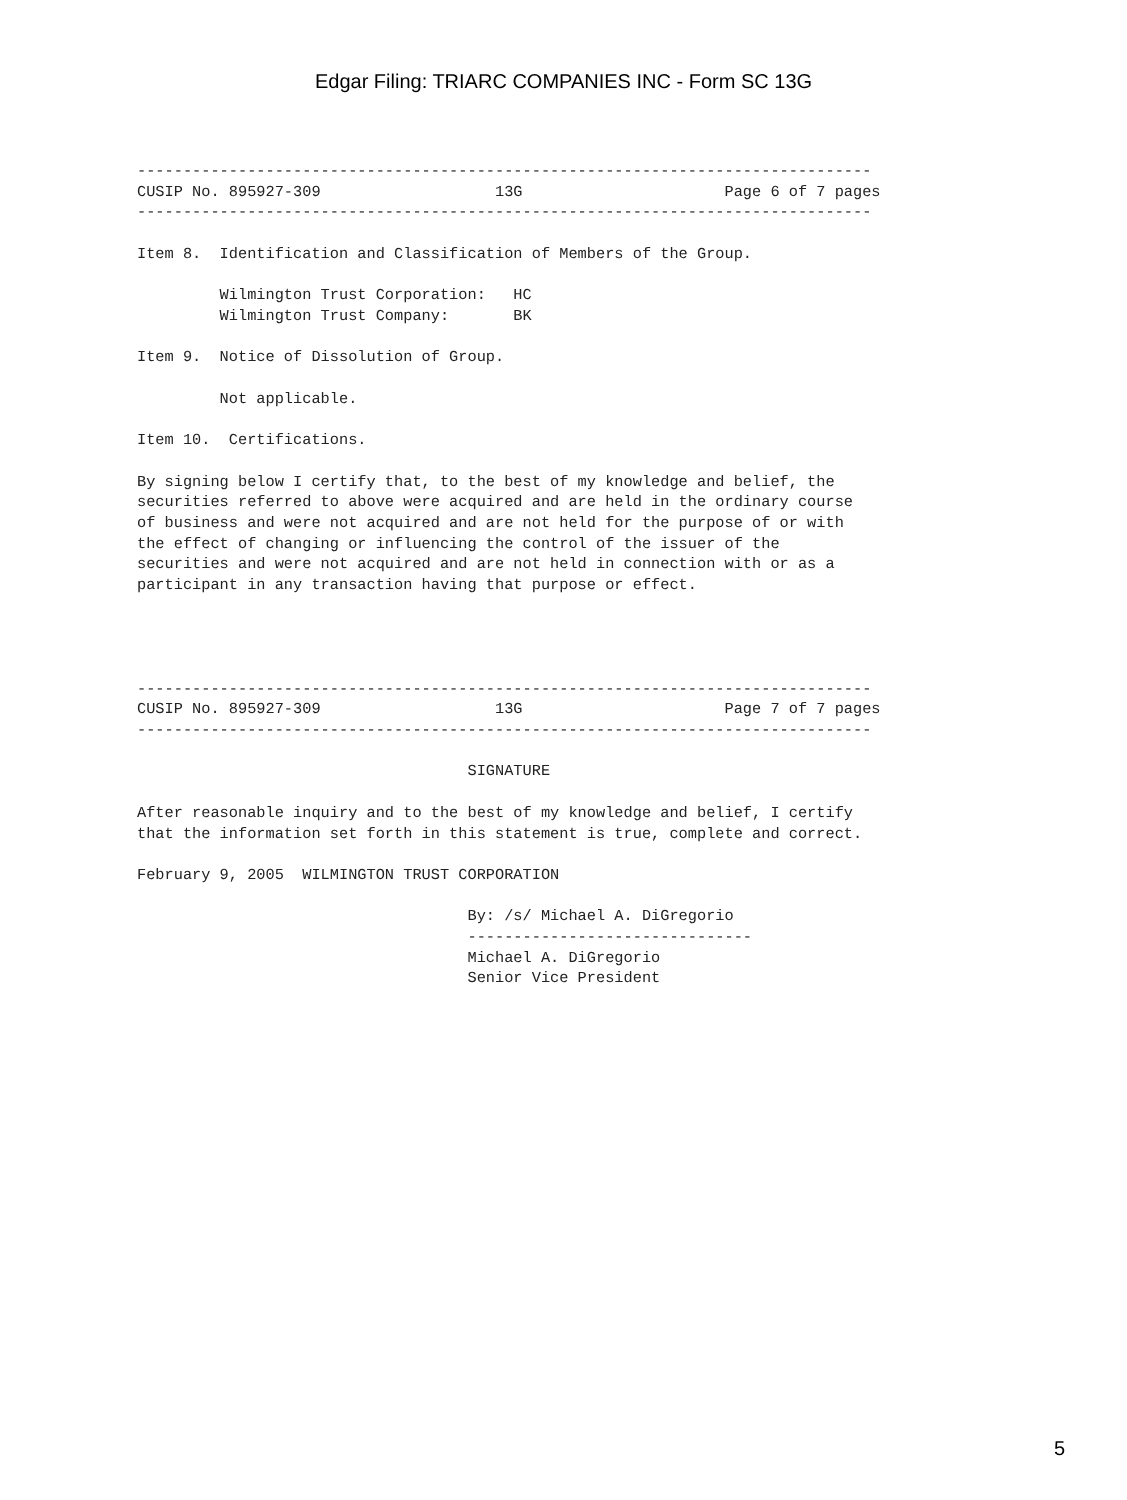Edgar Filing: TRIARC COMPANIES INC - Form SC 13G
--------------------------------------------------------------------------------
CUSIP No. 895927-309                   13G                      Page 6 of 7 pages
--------------------------------------------------------------------------------

Item 8.  Identification and Classification of Members of the Group.

         Wilmington Trust Corporation:   HC
         Wilmington Trust Company:       BK

Item 9.  Notice of Dissolution of Group.

         Not applicable.

Item 10.  Certifications.

By signing below I certify that, to the best of my knowledge and belief, the
securities referred to above were acquired and are held in the ordinary course
of business and were not acquired and are not held for the purpose of or with
the effect of changing or influencing the control of the issuer of the
securities and were not acquired and are not held in connection with or as a
participant in any transaction having that purpose or effect.




--------------------------------------------------------------------------------
CUSIP No. 895927-309                   13G                      Page 7 of 7 pages
--------------------------------------------------------------------------------

                                    SIGNATURE

After reasonable inquiry and to the best of my knowledge and belief, I certify
that the information set forth in this statement is true, complete and correct.

February 9, 2005  WILMINGTON TRUST CORPORATION

                                    By: /s/ Michael A. DiGregorio
                                    -------------------------------
                                    Michael A. DiGregorio
                                    Senior Vice President
5